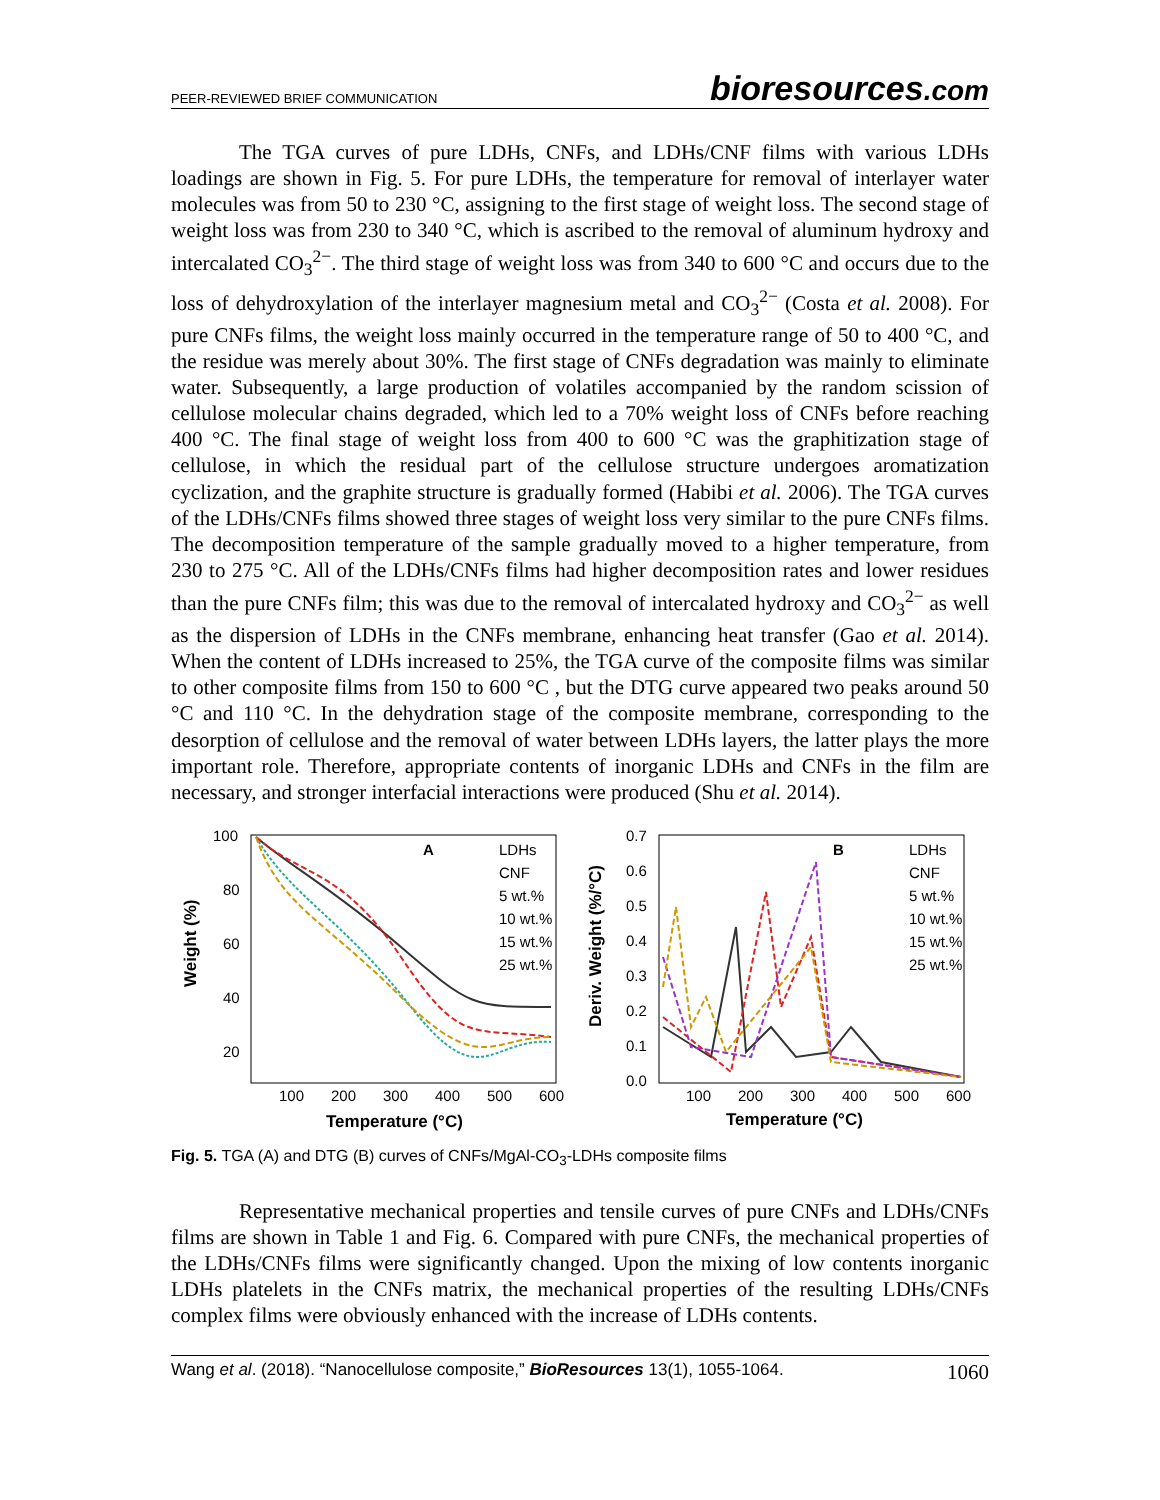PEER-REVIEWED BRIEF COMMUNICATION bioresources.com
The TGA curves of pure LDHs, CNFs, and LDHs/CNF films with various LDHs loadings are shown in Fig. 5. For pure LDHs, the temperature for removal of interlayer water molecules was from 50 to 230 °C, assigning to the first stage of weight loss. The second stage of weight loss was from 230 to 340 °C, which is ascribed to the removal of aluminum hydroxy and intercalated CO<sub>3</sub><sup>2−</sup>. The third stage of weight loss was from 340 to 600 °C and occurs due to the loss of dehydroxylation of the interlayer magnesium metal and CO<sub>3</sub><sup>2−</sup> (Costa et al. 2008). For pure CNFs films, the weight loss mainly occurred in the temperature range of 50 to 400 °C, and the residue was merely about 30%. The first stage of CNFs degradation was mainly to eliminate water. Subsequently, a large production of volatiles accompanied by the random scission of cellulose molecular chains degraded, which led to a 70% weight loss of CNFs before reaching 400 °C. The final stage of weight loss from 400 to 600 °C was the graphitization stage of cellulose, in which the residual part of the cellulose structure undergoes aromatization cyclization, and the graphite structure is gradually formed (Habibi et al. 2006). The TGA curves of the LDHs/CNFs films showed three stages of weight loss very similar to the pure CNFs films. The decomposition temperature of the sample gradually moved to a higher temperature, from 230 to 275 °C. All of the LDHs/CNFs films had higher decomposition rates and lower residues than the pure CNFs film; this was due to the removal of intercalated hydroxy and CO<sub>3</sub><sup>2−</sup> as well as the dispersion of LDHs in the CNFs membrane, enhancing heat transfer (Gao et al. 2014). When the content of LDHs increased to 25%, the TGA curve of the composite films was similar to other composite films from 150 to 600 °C , but the DTG curve appeared two peaks around 50 °C and 110 °C. In the dehydration stage of the composite membrane, corresponding to the desorption of cellulose and the removal of water between LDHs layers, the latter plays the more important role. Therefore, appropriate contents of inorganic LDHs and CNFs in the film are necessary, and stronger interfacial interactions were produced (Shu et al. 2014).
100
80
60
40
20
100
200
300
400
500
600
Temperature (°C)
Weight (%)
A
LDHs
CNF
5 wt.%
10 wt.%
15 wt.%
25 wt.%
0.7
0.6
0.5
0.4
0.3
0.2
0.1
0.0
100
200
300
400
500
600
Temperature (°C)
Deriv. Weight (%/°C)
B
LDHs
CNF
5 wt.%
10 wt.%
15 wt.%
25 wt.%
Fig. 5. TGA (A) and DTG (B) curves of CNFs/MgAl-CO<sub>3</sub>-LDHs composite films
Representative mechanical properties and tensile curves of pure CNFs and LDHs/CNFs films are shown in Table 1 and Fig. 6. Compared with pure CNFs, the mechanical properties of the LDHs/CNFs films were significantly changed. Upon the mixing of low contents inorganic LDHs platelets in the CNFs matrix, the mechanical properties of the resulting LDHs/CNFs complex films were obviously enhanced with the increase of LDHs contents.
Wang et al. (2018). “Nanocellulose composite,” BioResources 13(1), 1055-1064. 1060